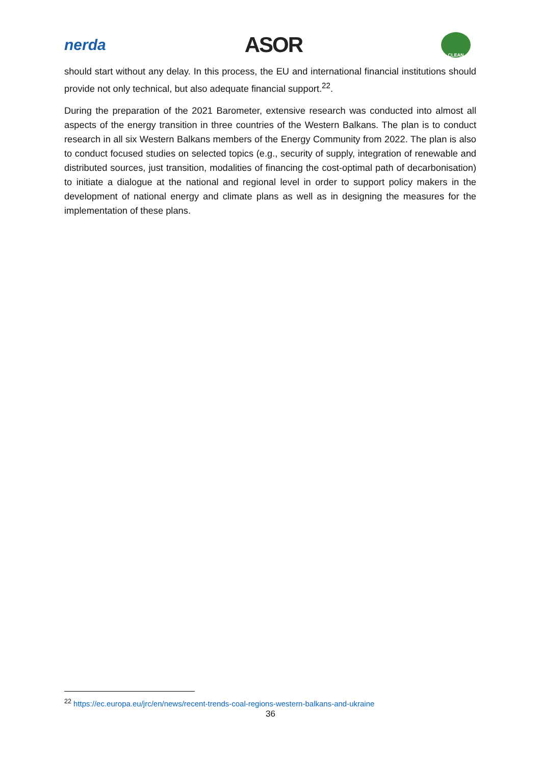nerda ASOR CLEAN
should start without any delay. In this process, the EU and international financial institutions should provide not only technical, but also adequate financial support.<sup>22</sup>.
During the preparation of the 2021 Barometer, extensive research was conducted into almost all aspects of the energy transition in three countries of the Western Balkans. The plan is to conduct research in all six Western Balkans members of the Energy Community from 2022. The plan is also to conduct focused studies on selected topics (e.g., security of supply, integration of renewable and distributed sources, just transition, modalities of financing the cost-optimal path of decarbonisation) to initiate a dialogue at the national and regional level in order to support policy makers in the development of national energy and climate plans as well as in designing the measures for the implementation of these plans.
<sup>22</sup> https://ec.europa.eu/jrc/en/news/recent-trends-coal-regions-western-balkans-and-ukraine
36